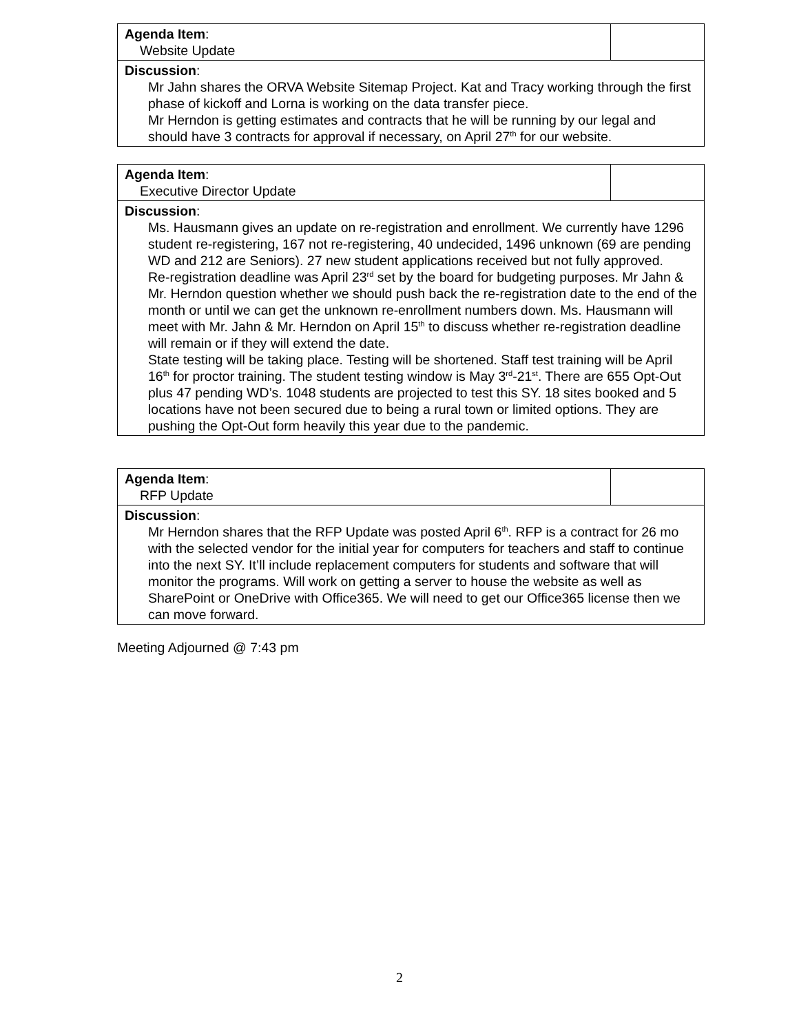| Agenda Item : Website Update | |
| Discussion : Mr Jahn shares the ORVA Website Sitemap Project. Kat and Tracy working through the first phase of kickoff and Lorna is working on the data transfer piece. Mr Herndon is getting estimates and contracts that he will be running by our legal and should have 3 contracts for approval if necessary, on April 27<sup>th</sup> for our website. | |
| Agenda Item : Executive Director Update | |
| Discussion : Ms. Hausmann gives an update on re-registration and enrollment. We currently have 1296 student re-registering, 167 not re-registering, 40 undecided, 1496 unknown (69 are pending WD and 212 are Seniors). 27 new student applications received but not fully approved. Re-registration deadline was April 23<sup>rd</sup> set by the board for budgeting purposes. Mr Jahn & Mr. Herndon question whether we should push back the re-registration date to the end of the month or until we can get the unknown re-enrollment numbers down. Ms. Hausmann will meet with Mr. Jahn & Mr. Herndon on April 15<sup>th</sup> to discuss whether re-registration deadline will remain or if they will extend the date. State testing will be taking place. Testing will be shortened. Staff test training will be April 16<sup>th</sup> for proctor training. The student testing window is May 3<sup>rd</sup>-21<sup>st</sup>. There are 655 Opt-Out plus 47 pending WD’s. 1048 students are projected to test this SY. 18 sites booked and 5 locations have not been secured due to being a rural town or limited options. They are pushing the Opt-Out form heavily this year due to the pandemic. | |
| Agenda Item : RFP Update | |
| Discussion : Mr Herndon shares that the RFP Update was posted April 6<sup>th</sup>. RFP is a contract for 26 mo with the selected vendor for the initial year for computers for teachers and staff to continue into the next SY. It’ll include replacement computers for students and software that will monitor the programs. Will work on getting a server to house the website as well as SharePoint or OneDrive with Office365. We will need to get our Office365 license then we can move forward. | |
Meeting Adjourned @ 7:43 pm
2